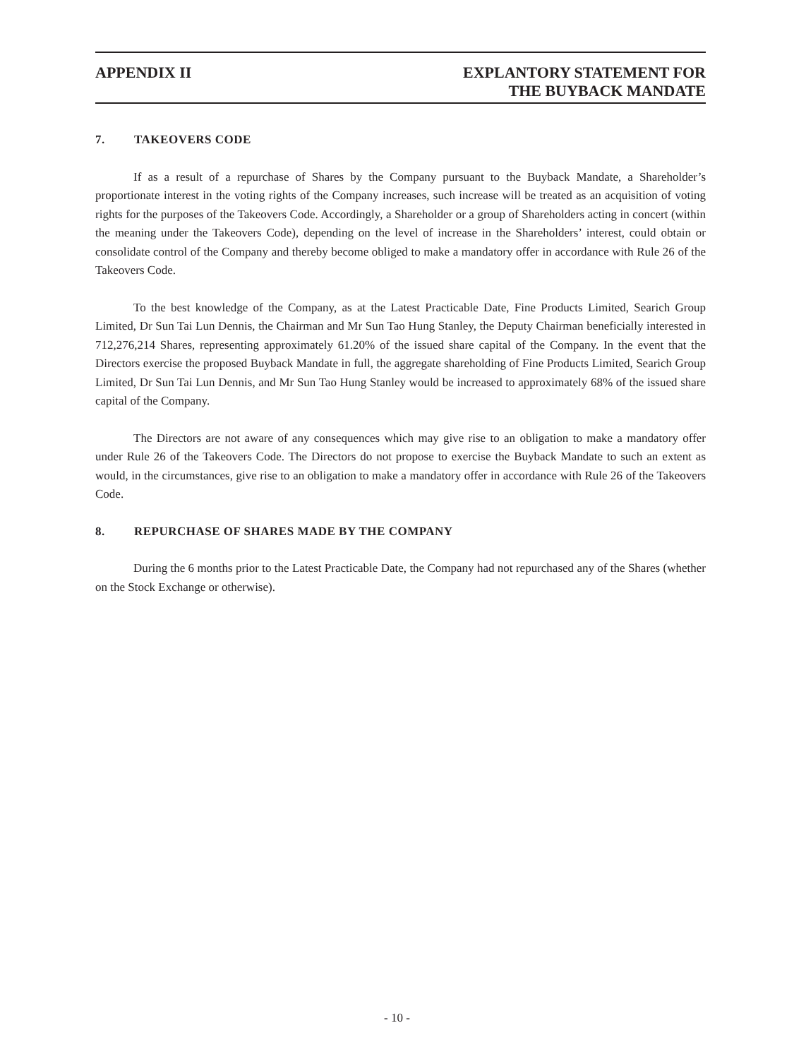APPENDIX II EXPLANTORY STATEMENT FOR
THE BUYBACK MANDATE
7. TAKEOVERS CODE
If as a result of a repurchase of Shares by the Company pursuant to the Buyback Mandate, a Shareholder’s proportionate interest in the voting rights of the Company increases, such increase will be treated as an acquisition of voting rights for the purposes of the Takeovers Code. Accordingly, a Shareholder or a group of Shareholders acting in concert (within the meaning under the Takeovers Code), depending on the level of increase in the Shareholders’ interest, could obtain or consolidate control of the Company and thereby become obliged to make a mandatory offer in accordance with Rule 26 of the Takeovers Code.
To the best knowledge of the Company, as at the Latest Practicable Date, Fine Products Limited, Searich Group Limited, Dr Sun Tai Lun Dennis, the Chairman and Mr Sun Tao Hung Stanley, the Deputy Chairman beneficially interested in 712,276,214 Shares, representing approximately 61.20% of the issued share capital of the Company. In the event that the Directors exercise the proposed Buyback Mandate in full, the aggregate shareholding of Fine Products Limited, Searich Group Limited, Dr Sun Tai Lun Dennis, and Mr Sun Tao Hung Stanley would be increased to approximately 68% of the issued share capital of the Company.
The Directors are not aware of any consequences which may give rise to an obligation to make a mandatory offer under Rule 26 of the Takeovers Code. The Directors do not propose to exercise the Buyback Mandate to such an extent as would, in the circumstances, give rise to an obligation to make a mandatory offer in accordance with Rule 26 of the Takeovers Code.
8. REPURCHASE OF SHARES MADE BY THE COMPANY
During the 6 months prior to the Latest Practicable Date, the Company had not repurchased any of the Shares (whether on the Stock Exchange or otherwise).
- 10 -